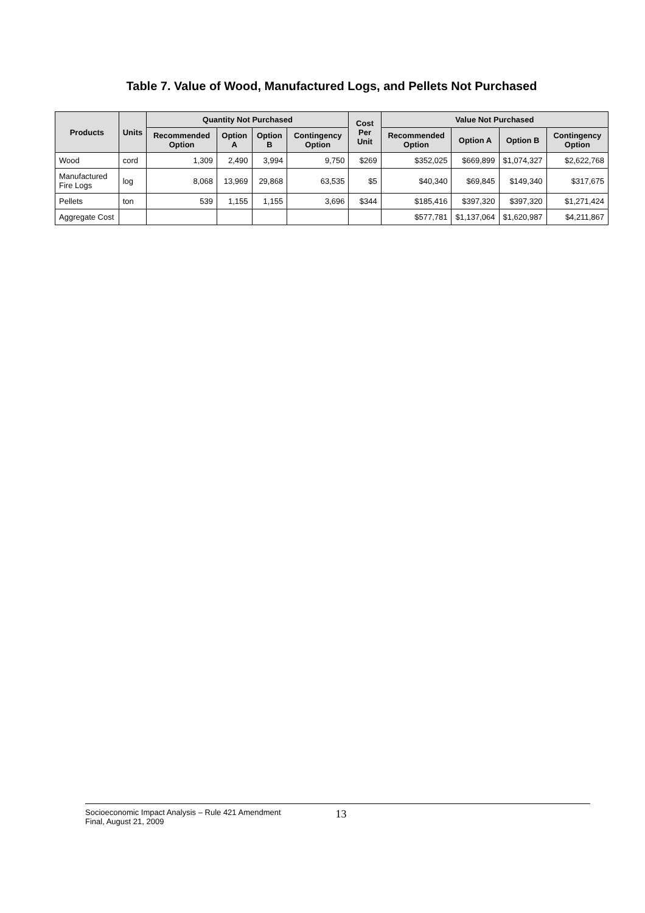Table 7. Value of Wood, Manufactured Logs, and Pellets Not Purchased
| Products | Units | Quantity Not Purchased | | | | Cost Per Unit | Value Not Purchased | | | |
| --- | --- | --- | --- | --- | --- | --- | --- | --- | --- | --- |
| | | Recommended Option | Option A | Option B | Contingency Option | | Recommended Option | Option A | Option B | Contingency Option |
| Wood | cord | 1,309 | 2,490 | 3,994 | 9,750 | $269 | $352,025 | $669,899 | $1,074,327 | $2,622,768 |
| Manufactured Fire Logs | log | 8,068 | 13,969 | 29,868 | 63,535 | $5 | $40,340 | $69,845 | $149,340 | $317,675 |
| Pellets | ton | 539 | 1,155 | 1,155 | 3,696 | $344 | $185,416 | $397,320 | $397,320 | $1,271,424 |
| Aggregate Cost | | | | | | | $577,781 | $1,137,064 | $1,620,987 | $4,211,867 |
Socioeconomic Impact Analysis – Rule 421 Amendment
Final, August 21, 2009
13